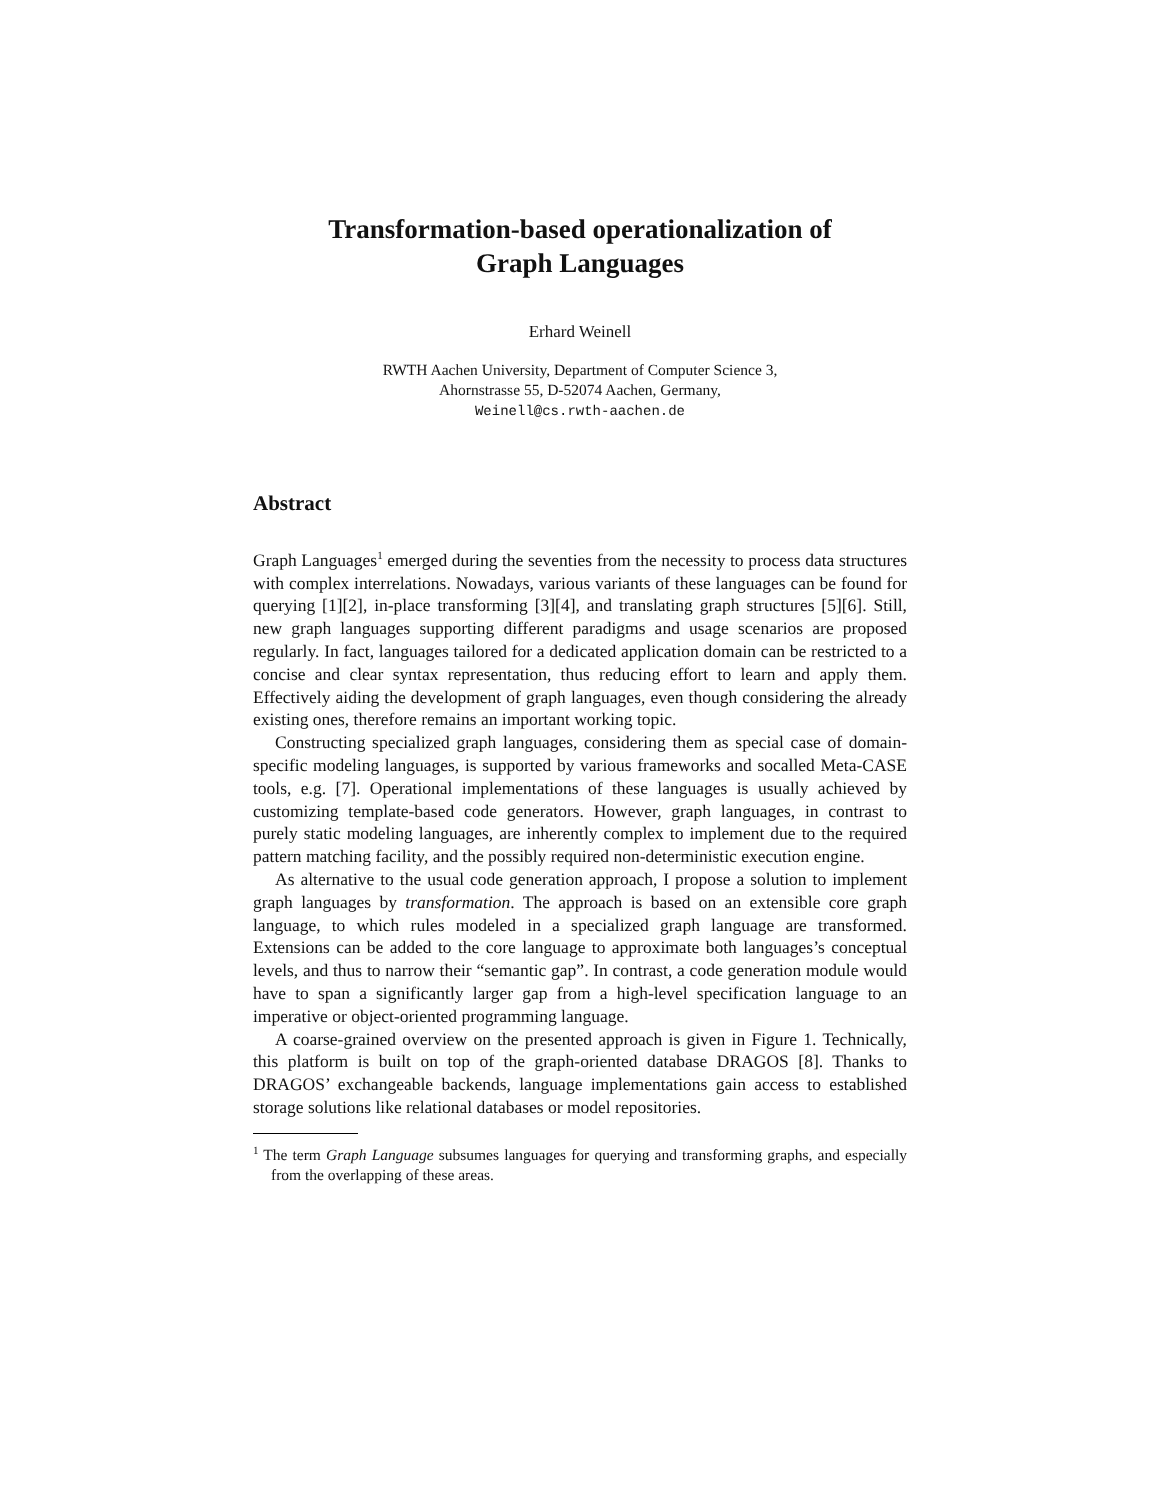Transformation-based operationalization of
Graph Languages
Erhard Weinell
RWTH Aachen University, Department of Computer Science 3,
Ahornstrasse 55, D-52074 Aachen, Germany,
Weinell@cs.rwth-aachen.de
Abstract
Graph Languages<sup>1</sup> emerged during the seventies from the necessity to process data structures with complex interrelations. Nowadays, various variants of these languages can be found for querying [1][2], in-place transforming [3][4], and translating graph structures [5][6]. Still, new graph languages supporting different paradigms and usage scenarios are proposed regularly. In fact, languages tailored for a dedicated application domain can be restricted to a concise and clear syntax representation, thus reducing effort to learn and apply them. Effectively aiding the development of graph languages, even though considering the already existing ones, therefore remains an important working topic.
Constructing specialized graph languages, considering them as special case of domain-specific modeling languages, is supported by various frameworks and socalled Meta-CASE tools, e.g. [7]. Operational implementations of these languages is usually achieved by customizing template-based code generators. However, graph languages, in contrast to purely static modeling languages, are inherently complex to implement due to the required pattern matching facility, and the possibly required non-deterministic execution engine.
As alternative to the usual code generation approach, I propose a solution to implement graph languages by transformation. The approach is based on an extensible core graph language, to which rules modeled in a specialized graph language are transformed. Extensions can be added to the core language to approximate both languages’s conceptual levels, and thus to narrow their “semantic gap”. In contrast, a code generation module would have to span a significantly larger gap from a high-level specification language to an imperative or object-oriented programming language.
A coarse-grained overview on the presented approach is given in Figure 1. Technically, this platform is built on top of the graph-oriented database DRAGOS [8]. Thanks to DRAGOS’ exchangeable backends, language implementations gain access to established storage solutions like relational databases or model repositories.
<sup>1</sup> The term Graph Language subsumes languages for querying and transforming graphs, and especially from the overlapping of these areas.